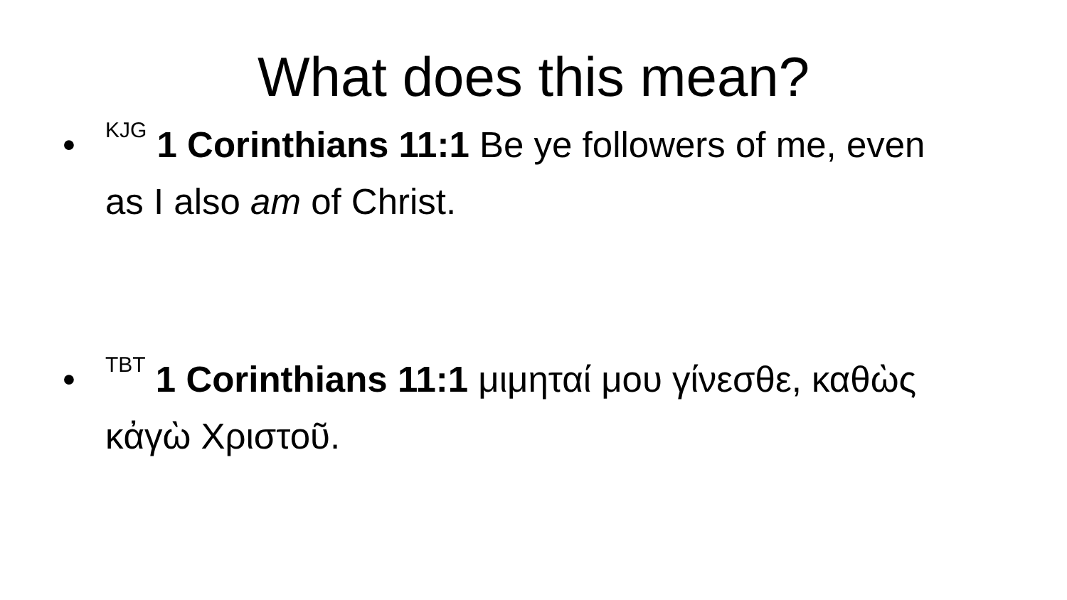What does this mean?
•<sup>KJG</sup> 1 Corinthians 11:1 Be ye followers of me, even as I also am of Christ.
•<sup>TBT</sup> 1 Corinthians 11:1 μιμηταί μου γίνεσθε, καθὼς κἀγὼ Χριστοῦ.